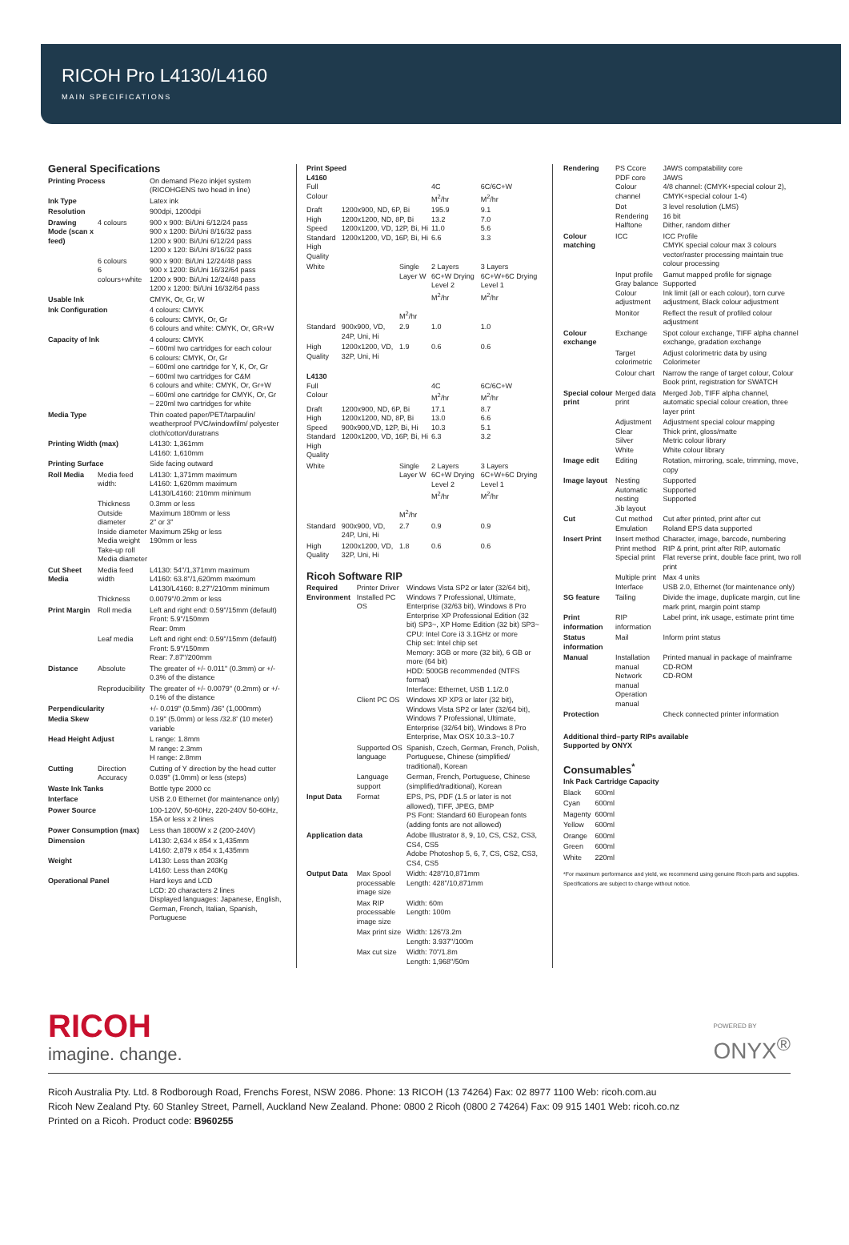RICOH Pro L4130/L4160
MAIN SPECIFICATIONS
General Specifications
| Printing Process | | On demand Piezo inkjet system (RICOHGENS two head in line) |
| Ink Type | | Latex ink |
| Resolution | | 900dpi, 1200dpi |
| Drawing Mode (scan x feed) | 4 colours | 900 x 900: Bi/Uni 6/12/24 pass 900 x 1200: Bi/Uni 8/16/32 pass 1200 x 900: Bi/Uni 6/12/24 pass 1200 x 120: Bi/Uni 8/16/32 pass |
| | 6 colours 6 colours+white | 900 x 900: Bi/Uni 12/24/48 pass 900 x 1200: Bi/Uni 16/32/64 pass 1200 x 900: Bi/Uni 12/24/48 pass 1200 x 1200: Bi/Uni 16/32/64 pass |
| Usable Ink | | CMYK, Or, Gr, W |
| Ink Configuration | | 4 colours: CMYK 6 colours: CMYK, Or, Gr 6 colours and white: CMYK, Or, GR+W |
| Capacity of Ink | | 4 colours: CMYK – 600ml two cartridges for each colour 6 colours: CMYK, Or, Gr – 600ml one cartridge for Y, K, Or, Gr – 600ml two cartridges for C&M 6 colours and white: CMYK, Or, Gr+W – 600ml one cartridge for CMYK, Or, Gr – 220ml two cartridges for white |
| Media Type | | Thin coated paper/PET/tarpaulin/ weatherproof PVC/windowfilm/ polyester cloth/cotton/duratrans |
| Printing Width (max) | | L4130: 1,361mm L4160: 1,610mm |
| Printing Surface | | Side facing outward |
| Roll Media | Media feed width: | L4130: 1,371mm maximum L4160: 1,620mm maximum L4130/L4160: 210mm minimum |
| | Thickness Outside diameter Inside diameter Media weight Take-up roll Media diameter | 0.3mm or less Maximum 180mm or less 2" or 3" Maximum 25kg or less 190mm or less |
| Cut Sheet Media | Media feed width | L4130: 54"/1,371mm maximum L4160: 63.8"/1,620mm maximum L4130/L4160: 8.27"/210mm minimum |
| | Thickness | 0.0079"/0.2mm or less |
| Print Margin | Roll media | Left and right end: 0.59"/15mm (default) Front: 5.9"/150mm Rear: 0mm |
| | Leaf media | Left and right end: 0.59"/15mm (default) Front: 5.9"/150mm Rear: 7.87"/200mm |
| Distance | Absolute | The greater of +/- 0.011" (0.3mm) or +/- 0.3% of the distance |
| | Reproducibility | The greater of +/- 0.0079" (0.2mm) or +/- 0.1% of the distance |
| Perpendicularity | | +/- 0.019" (0.5mm) /36" (1,000mm) |
| Media Skew | | 0.19" (5.0mm) or less /32.8' (10 meter) variable |
| Head Height Adjust | | L range: 1.8mm M range: 2.3mm H range: 2.8mm |
| Cutting | Direction Accuracy | Cutting of Y direction by the head cutter 0.039" (1.0mm) or less (steps) |
| Waste Ink Tanks | | Bottle type 2000 cc |
| Interface | | USB 2.0 Ethernet (for maintenance only) |
| Power Source | | 100-120V, 50-60Hz, 220-240V 50-60Hz, 15A or less x 2 lines |
| Power Consumption (max) | | Less than 1800W x 2 (200-240V) |
| Dimension | | L4130: 2,634 x 854 x 1,435mm L4160: 2,879 x 854 x 1,435mm |
| Weight | | L4130: Less than 203Kg L4160: Less than 240Kg |
| Operational Panel | | Hard keys and LCD LCD: 20 characters 2 lines Displayed languages: Japanese, English, German, French, Italian, Spanish, Portuguese |
Print Speed
L4160
| Full Colour | | | 4C M<sup>2</sup>/hr | 6C/6C+W M<sup>2</sup>/hr |
| Draft High Speed Standard High Quality | 1200x900, ND, 6P, Bi 1200x1200, ND, 8P, Bi 1200x1200, VD, 12P, Bi, Hi 1200x1200, VD, 16P, Bi, Hi | | 195.9 13.2 11.0 6.6 | 9.1 7.0 5.6 3.3 |
| White | | Single Layer W M<sup>2</sup>/hr | 2 Layers 6C+W Drying Level 2 M<sup>2</sup>/hr | 3 Layers 6C+W+6C Drying Level 1 M<sup>2</sup>/hr |
| Standard | 900x900, VD, 24P, Uni, Hi | 2.9 | 1.0 | 1.0 |
| High Quality | 1200x1200, VD, 32P, Uni, Hi | 1.9 | 0.6 | 0.6 |
L4130
| Full Colour | | | 4C M<sup>2</sup>/hr | 6C/6C+W M<sup>2</sup>/hr |
| Draft High Speed Standard High Quality | 1200x900, ND, 6P, Bi 1200x1200, ND, 8P, Bi 900x900,VD, 12P, Bi, Hi 1200x1200, VD, 16P, Bi, Hi | | 17.1 13.0 10.3 6.3 | 8.7 6.6 5.1 3.2 |
| White | | Single Layer W M<sup>2</sup>/hr | 2 Layers 6C+W Drying Level 2 M<sup>2</sup>/hr | 3 Layers 6C+W+6C Drying Level 1 M<sup>2</sup>/hr |
| Standard | 900x900, VD, 24P, Uni, Hi | 2.7 | 0.9 | 0.9 |
| High Quality | 1200x1200, VD, 32P, Uni, Hi | 1.8 | 0.6 | 0.6 |
Ricoh Software RIP
| Required Environment | Printer Driver Installed PC OS | Windows Vista SP2 or later (32/64 bit), Windows 7 Professional, Ultimate, Enterprise (32/63 bit), Windows 8 Pro Enterprise XP Professional Edition (32 bit) SP3~, XP Home Edition (32 bit) SP3~ CPU: Intel Core i3 3.1GHz or more Chip set: Intel chip set Memory: 3GB or more (32 bit), 6 GB or more (64 bit) HDD: 500GB recommended (NTFS format) Interface: Ethernet, USB 1.1/2.0 |
| | Client PC OS | Windows XP XP3 or later (32 bit), Windows Vista SP2 or later (32/64 bit), Windows 7 Professional, Ultimate, Enterprise (32/64 bit), Windows 8 Pro Enterprise, Max OSX 10.3.3~10.7 |
| | Supported OS language | Spanish, Czech, German, French, Polish, Portuguese, Chinese (simplified/ traditional), Korean |
| | Language support | German, French, Portuguese, Chinese (simplified/traditional), Korean |
| Input Data | Format | EPS, PS, PDF (1.5 or later is not allowed), TIFF, JPEG, BMP PS Font: Standard 60 European fonts (adding fonts are not allowed) |
| Application data | | Adobe Illustrator 8, 9, 10, CS, CS2, CS3, CS4, CS5 Adobe Photoshop 5, 6, 7, CS, CS2, CS3, CS4, CS5 |
| Output Data | Max Spool processable image size | Width: 428"/10,871mm Length: 428"/10,871mm |
| | Max RIP processable image size | Width: 60m Length: 100m |
| | Max print size | Width: 126"/3.2m Length: 3.937"/100m |
| | Max cut size | Width: 70"/1.8m Length: 1,968"/50m |
| Rendering | PS Ccore PDF core Colour channel | JAWS compatability core JAWS 4/8 channel: (CMYK+special colour 2), CMYK+special colour 1-4) |
| | Dot Rendering Halftone | 3 level resolution (LMS) 16 bit Dither, random dither |
| Colour matching | ICC | ICC Profile CMYK special colour max 3 colours vector/raster processing maintain true colour processing |
| | Input profile Gray balance Colour adjustment | Gamut mapped profile for signage Supported Ink limit (all or each colour), torn curve adjustment, Black colour adjustment |
| | Monitor | Reflect the result of profiled colour adjustment |
| Colour exchange | Exchange | Spot colour exchange, TIFF alpha channel exchange, gradation exchange |
| | Target colorimetric | Adjust colorimetric data by using Colorimeter |
| | Colour chart | Narrow the range of target colour, Colour Book print, registration for SWATCH |
| Special colour print | Merged data print | Merged Job, TIFF alpha channel, automatic special colour creation, three layer print |
| | Adjustment Clear Silver White | Adjustment special colour mapping Thick print, gloss/matte Metric colour library White colour library |
| Image edit | Editing | Rotation, mirroring, scale, trimming, move, copy |
| Image layout | Nesting Automatic nesting Jib layout | Supported Supported Supported |
| Cut | Cut method Emulation | Cut after printed, print after cut Roland EPS data supported |
| Insert Print | Insert method Print method Special print | Character, image, barcode, numbering RIP & print, print after RIP, automatic Flat reverse print, double face print, two roll print |
| | Multiple print Interface | Max 4 units USB 2.0, Ethernet (for maintenance only) |
| SG feature | Tailing | Divide the image, duplicate margin, cut line mark print, margin point stamp |
| Print information | RIP information | Label print, ink usage, estimate print time |
| Status information | Mail | Inform print status |
| Manual | Installation manual Network manual Operation manual | Printed manual in package of mainframe CD-ROM CD-ROM |
| Protection | | Check connected printer information |
Additional third–party RIPs available
Supported by ONYX
Consumables<sup>*</sup>
| Ink Pack | Cartridge Capacity |
| --- | --- |
| Black | 600ml |
| Cyan | 600ml |
| Magenty | 600ml |
| Yellow | 600ml |
| Orange | 600ml |
| Green | 600ml |
| White | 220ml |
*For maximum performance and yield, we recommend using genuine Ricoh parts and supplies. Specifications are subject to change without notice.
RICOH
imagine. change.
POWERED BY
ONYX<sup>®</sup>
Ricoh Australia Pty. Ltd. 8 Rodborough Road, Frenchs Forest, NSW 2086. Phone: 13 RICOH (13 74264) Fax: 02 8977 1100 Web: ricoh.com.au
Ricoh New Zealand Pty. 60 Stanley Street, Parnell, Auckland New Zealand. Phone: 0800 2 Ricoh (0800 2 74264) Fax: 09 915 1401 Web: ricoh.co.nz
Printed on a Ricoh. Product code: B960255